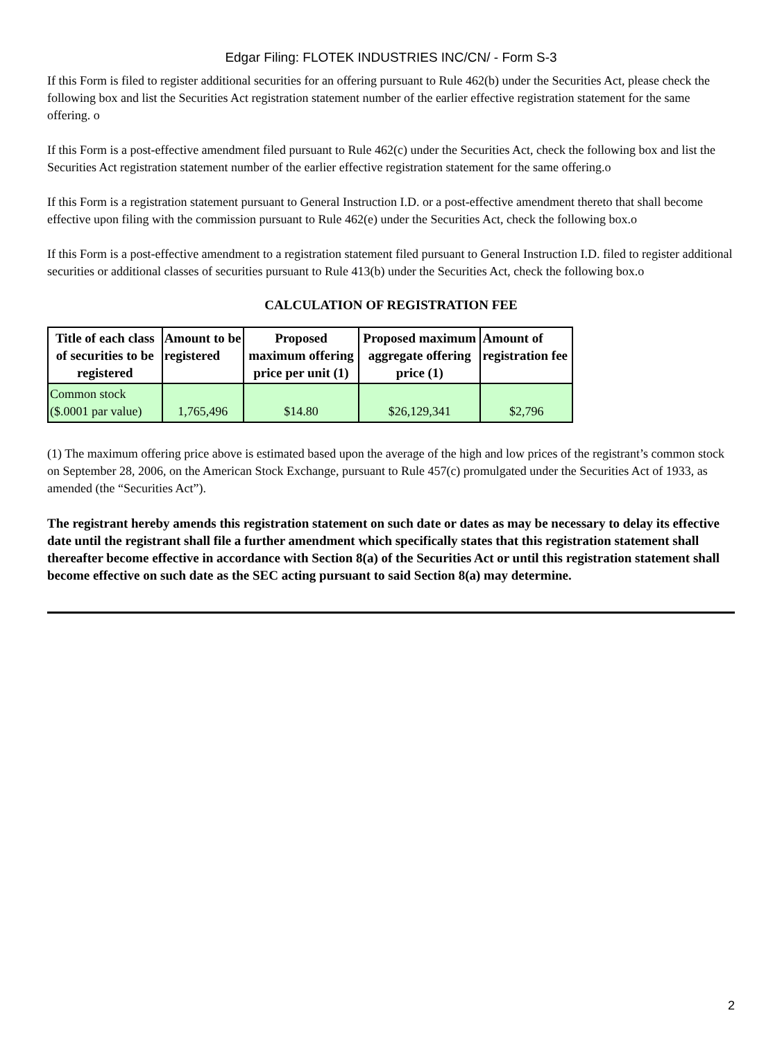Edgar Filing: FLOTEK INDUSTRIES INC/CN/ - Form S-3
If this Form is filed to register additional securities for an offering pursuant to Rule 462(b) under the Securities Act, please check the following box and list the Securities Act registration statement number of the earlier effective registration statement for the same offering. o
If this Form is a post-effective amendment filed pursuant to Rule 462(c) under the Securities Act, check the following box and list the Securities Act registration statement number of the earlier effective registration statement for the same offering.o
If this Form is a registration statement pursuant to General Instruction I.D. or a post-effective amendment thereto that shall become effective upon filing with the commission pursuant to Rule 462(e) under the Securities Act, check the following box.o
If this Form is a post-effective amendment to a registration statement filed pursuant to General Instruction I.D. filed to register additional securities or additional classes of securities pursuant to Rule 413(b) under the Securities Act, check the following box.o
CALCULATION OF REGISTRATION FEE
| Title of each class of securities to be registered | Amount to be registered | Proposed maximum offering price per unit (1) | Proposed maximum aggregate offering price (1) | Amount of registration fee |
| --- | --- | --- | --- | --- |
| Common stock ($.0001 par value) | 1,765,496 | $14.80 | $26,129,341 | $2,796 |
(1) The maximum offering price above is estimated based upon the average of the high and low prices of the registrant’s common stock on September 28, 2006, on the American Stock Exchange, pursuant to Rule 457(c) promulgated under the Securities Act of 1933, as amended (the “Securities Act”).
The registrant hereby amends this registration statement on such date or dates as may be necessary to delay its effective date until the registrant shall file a further amendment which specifically states that this registration statement shall thereafter become effective in accordance with Section 8(a) of the Securities Act or until this registration statement shall become effective on such date as the SEC acting pursuant to said Section 8(a) may determine.
2